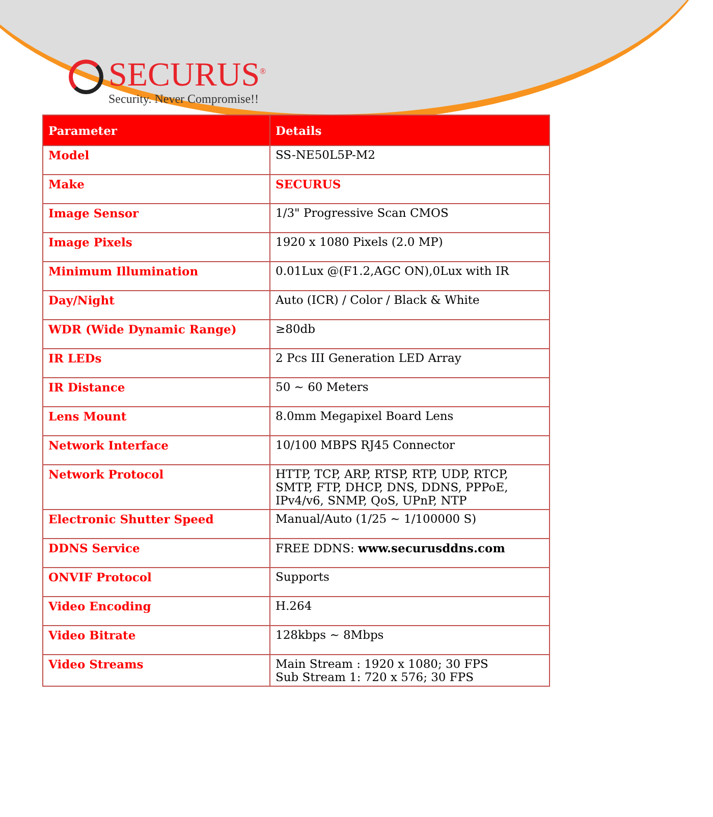SECURUS<sup>®</sup>
Security. Never Compromise!!
| Parameter | Details |
| --- | --- |
| Model | SS-NE50L5P-M2 |
| Make | SECURUS |
| Image Sensor | 1/3" Progressive Scan CMOS |
| Image Pixels | 1920 x 1080 Pixels (2.0 MP) |
| Minimum Illumination | 0.01Lux @(F1.2,AGC ON),0Lux with IR |
| Day/Night | Auto (ICR) / Color / Black & White |
| WDR (Wide Dynamic Range) | ≥80db |
| IR LEDs | 2 Pcs III Generation LED Array |
| IR Distance | 50 ~ 60 Meters |
| Lens Mount | 8.0mm Megapixel Board Lens |
| Network Interface | 10/100 MBPS RJ45 Connector |
| Network Protocol | HTTP, TCP, ARP, RTSP, RTP, UDP, RTCP, SMTP, FTP, DHCP, DNS, DDNS, PPPoE, IPv4/v6, SNMP, QoS, UPnP, NTP |
| Electronic Shutter Speed | Manual/Auto (1/25 ~ 1/100000 S) |
| DDNS Service | FREE DDNS: www.securusddns.com |
| ONVIF Protocol | Supports |
| Video Encoding | H.264 |
| Video Bitrate | 128kbps ~ 8Mbps |
| Video Streams | Main Stream : 1920 x 1080; 30 FPS Sub Stream 1: 720 x 576; 30 FPS |